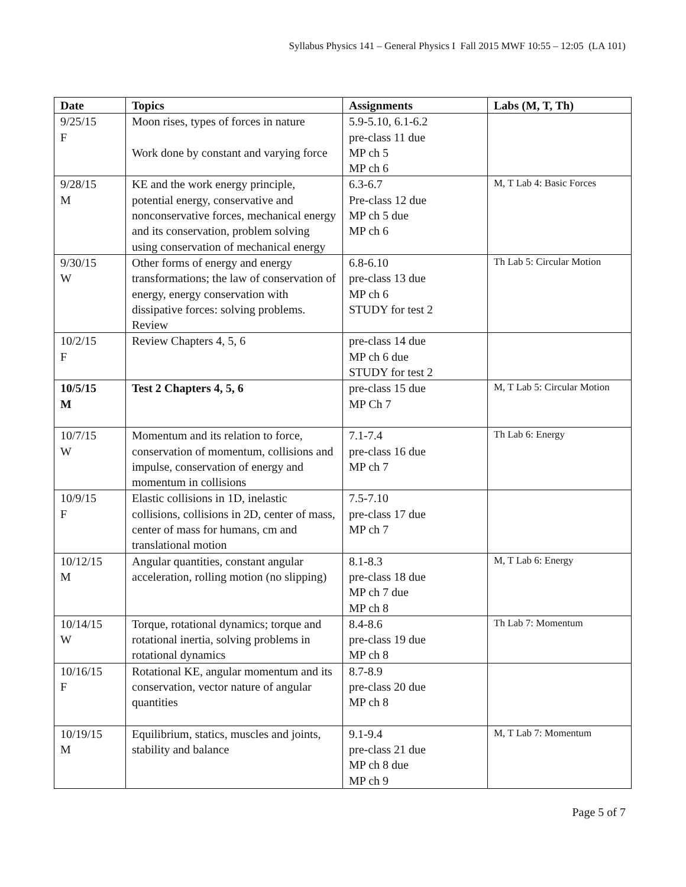Syllabus Physics 141 – General Physics I Fall 2015 MWF 10:55 – 12:05 (LA 101)
| Date | Topics | Assignments | Labs (M, T, Th) |
| --- | --- | --- | --- |
| 9/25/15 F | Moon rises, types of forces in nature Work done by constant and varying force | 5.9-5.10, 6.1-6.2 pre-class 11 due MP ch 5 MP ch 6 | |
| 9/28/15 M | KE and the work energy principle, potential energy, conservative and nonconservative forces, mechanical energy and its conservation, problem solving using conservation of mechanical energy | 6.3-6.7 Pre-class 12 due MP ch 5 due MP ch 6 | M, T Lab 4: Basic Forces |
| 9/30/15 W | Other forms of energy and energy transformations; the law of conservation of energy, energy conservation with dissipative forces: solving problems. Review | 6.8-6.10 pre-class 13 due MP ch 6 STUDY for test 2 | Th Lab 5: Circular Motion |
| 10/2/15 F | Review Chapters 4, 5, 6 | pre-class 14 due MP ch 6 due STUDY for test 2 | |
| 10/5/15 M | Test 2 Chapters 4, 5, 6 | pre-class 15 due MP Ch 7 | M, T Lab 5: Circular Motion |
| 10/7/15 W | Momentum and its relation to force, conservation of momentum, collisions and impulse, conservation of energy and momentum in collisions | 7.1-7.4 pre-class 16 due MP ch 7 | Th Lab 6: Energy |
| 10/9/15 F | Elastic collisions in 1D, inelastic collisions, collisions in 2D, center of mass, center of mass for humans, cm and translational motion | 7.5-7.10 pre-class 17 due MP ch 7 | |
| 10/12/15 M | Angular quantities, constant angular acceleration, rolling motion (no slipping) | 8.1-8.3 pre-class 18 due MP ch 7 due MP ch 8 | M, T Lab 6: Energy |
| 10/14/15 W | Torque, rotational dynamics; torque and rotational inertia, solving problems in rotational dynamics | 8.4-8.6 pre-class 19 due MP ch 8 | Th Lab 7: Momentum |
| 10/16/15 F | Rotational KE, angular momentum and its conservation, vector nature of angular quantities | 8.7-8.9 pre-class 20 due MP ch 8 | |
| 10/19/15 M | Equilibrium, statics, muscles and joints, stability and balance | 9.1-9.4 pre-class 21 due MP ch 8 due MP ch 9 | M, T Lab 7: Momentum |
Page 5 of 7